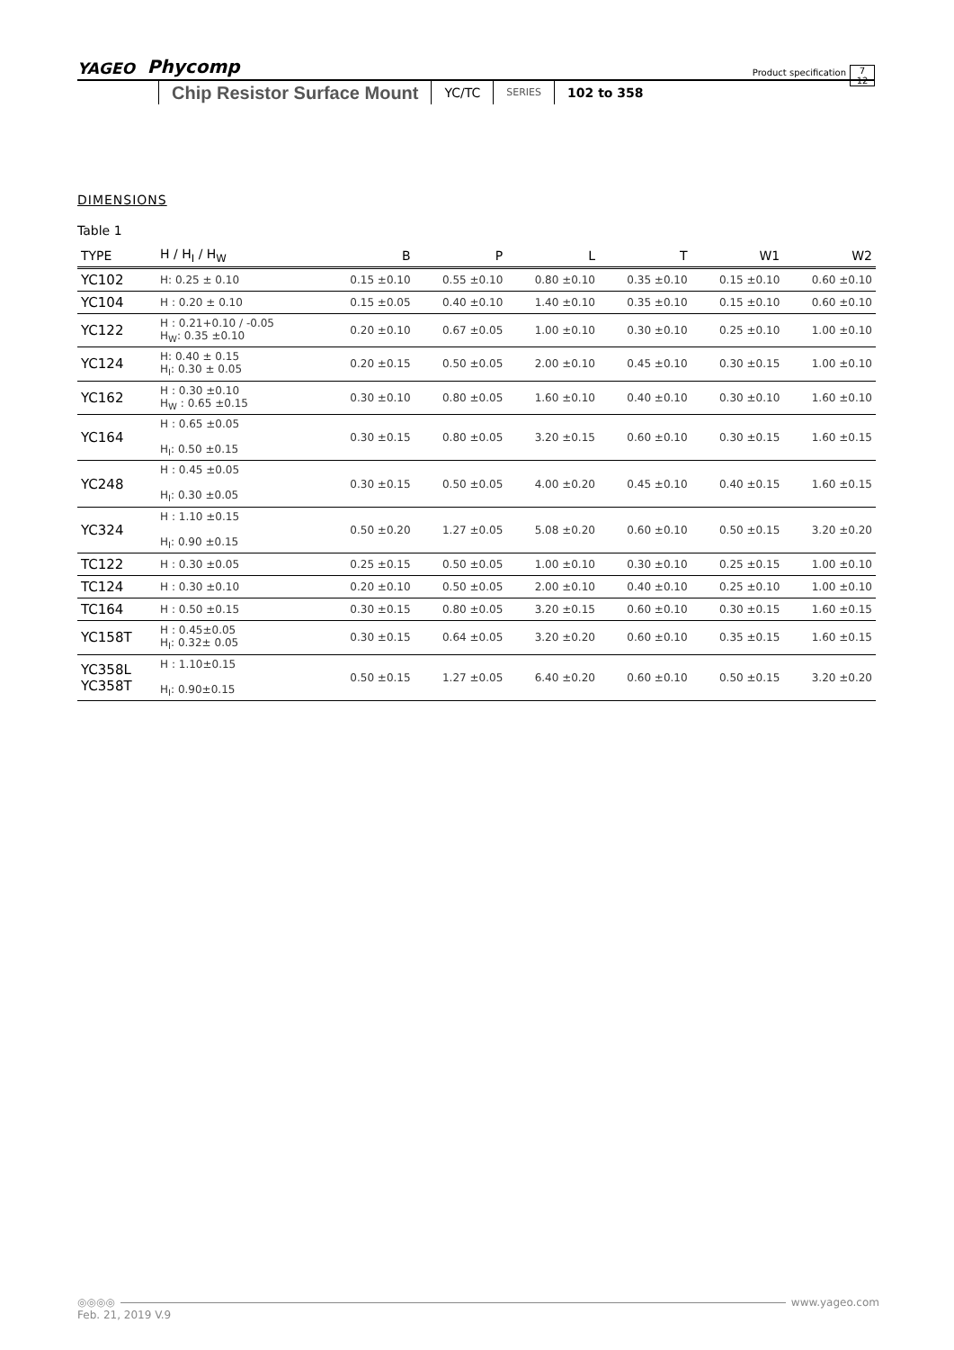YAGEO Phycomp Product specification
Chip Resistor Surface Mount YC/TC SERIES 102 to 358
7
12
DIMENSIONS
Table 1
| TYPE | H / H<sub>I</sub> / H<sub>W</sub> | B | P | L | T | W1 | W2 |
| --- | --- | --- | --- | --- | --- | --- | --- |
| YC102 | H: 0.25 ± 0.10 | 0.15 ±0.10 | 0.55 ±0.10 | 0.80 ±0.10 | 0.35 ±0.10 | 0.15 ±0.10 | 0.60 ±0.10 |
| YC104 | H : 0.20 ± 0.10 | 0.15 ±0.05 | 0.40 ±0.10 | 1.40 ±0.10 | 0.35 ±0.10 | 0.15 ±0.10 | 0.60 ±0.10 |
| YC122 | H : 0.21+0.10 / -0.05 H<sub>W</sub>: 0.35 ±0.10 | 0.20 ±0.10 | 0.67 ±0.05 | 1.00 ±0.10 | 0.30 ±0.10 | 0.25 ±0.10 | 1.00 ±0.10 |
| YC124 | H: 0.40 ± 0.15 H<sub>I</sub>: 0.30 ± 0.05 | 0.20 ±0.15 | 0.50 ±0.05 | 2.00 ±0.10 | 0.45 ±0.10 | 0.30 ±0.15 | 1.00 ±0.10 |
| YC162 | H : 0.30 ±0.10 H<sub>W</sub> : 0.65 ±0.15 | 0.30 ±0.10 | 0.80 ±0.05 | 1.60 ±0.10 | 0.40 ±0.10 | 0.30 ±0.10 | 1.60 ±0.10 |
| YC164 | H : 0.65 ±0.05 H<sub>I</sub>: 0.50 ±0.15 | 0.30 ±0.15 | 0.80 ±0.05 | 3.20 ±0.15 | 0.60 ±0.10 | 0.30 ±0.15 | 1.60 ±0.15 |
| YC248 | H : 0.45 ±0.05 H<sub>I</sub>: 0.30 ±0.05 | 0.30 ±0.15 | 0.50 ±0.05 | 4.00 ±0.20 | 0.45 ±0.10 | 0.40 ±0.15 | 1.60 ±0.15 |
| YC324 | H : 1.10 ±0.15 H<sub>I</sub>: 0.90 ±0.15 | 0.50 ±0.20 | 1.27 ±0.05 | 5.08 ±0.20 | 0.60 ±0.10 | 0.50 ±0.15 | 3.20 ±0.20 |
| TC122 | H : 0.30 ±0.05 | 0.25 ±0.15 | 0.50 ±0.05 | 1.00 ±0.10 | 0.30 ±0.10 | 0.25 ±0.15 | 1.00 ±0.10 |
| TC124 | H : 0.30 ±0.10 | 0.20 ±0.10 | 0.50 ±0.05 | 2.00 ±0.10 | 0.40 ±0.10 | 0.25 ±0.10 | 1.00 ±0.10 |
| TC164 | H : 0.50 ±0.15 | 0.30 ±0.15 | 0.80 ±0.05 | 3.20 ±0.15 | 0.60 ±0.10 | 0.30 ±0.15 | 1.60 ±0.15 |
| YC158T | H : 0.45±0.05 H<sub>I</sub>: 0.32± 0.05 | 0.30 ±0.15 | 0.64 ±0.05 | 3.20 ±0.20 | 0.60 ±0.10 | 0.35 ±0.15 | 1.60 ±0.15 |
| YC358L YC358T | H : 1.10±0.15 H<sub>I</sub>: 0.90±0.15 | 0.50 ±0.15 | 1.27 ±0.05 | 6.40 ±0.20 | 0.60 ±0.10 | 0.50 ±0.15 | 3.20 ±0.20 |
◎◎◎◎ www.yageo.com
Feb. 21, 2019 V.9